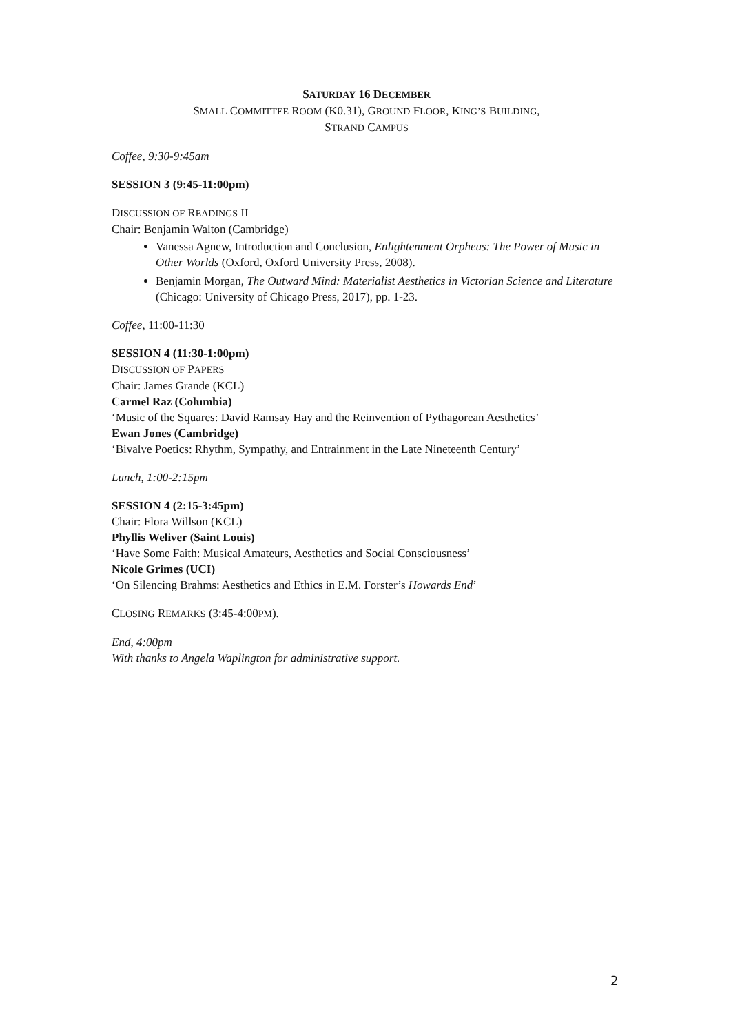SATURDAY 16 DECEMBER
SMALL COMMITTEE ROOM (K0.31), GROUND FLOOR, KING’S BUILDING,
STRAND CAMPUS
Coffee, 9:30-9:45am
SESSION 3 (9:45-11:00pm)
DISCUSSION OF READINGS II
Chair: Benjamin Walton (Cambridge)
Vanessa Agnew, Introduction and Conclusion, Enlightenment Orpheus: The Power of Music in Other Worlds (Oxford, Oxford University Press, 2008).
Benjamin Morgan, The Outward Mind: Materialist Aesthetics in Victorian Science and Literature (Chicago: University of Chicago Press, 2017), pp. 1-23.
Coffee, 11:00-11:30
SESSION 4 (11:30-1:00pm)
DISCUSSION OF PAPERS
Chair: James Grande (KCL)
Carmel Raz (Columbia)
‘Music of the Squares: David Ramsay Hay and the Reinvention of Pythagorean Aesthetics’
Ewan Jones (Cambridge)
‘Bivalve Poetics: Rhythm, Sympathy, and Entrainment in the Late Nineteenth Century’
Lunch, 1:00-2:15pm
SESSION 4 (2:15-3:45pm)
Chair: Flora Willson (KCL)
Phyllis Weliver (Saint Louis)
‘Have Some Faith: Musical Amateurs, Aesthetics and Social Consciousness’
Nicole Grimes (UCI)
‘On Silencing Brahms: Aesthetics and Ethics in E.M. Forster’s Howards End’
CLOSING REMARKS (3:45-4:00PM).
End, 4:00pm
With thanks to Angela Waplington for administrative support.
2